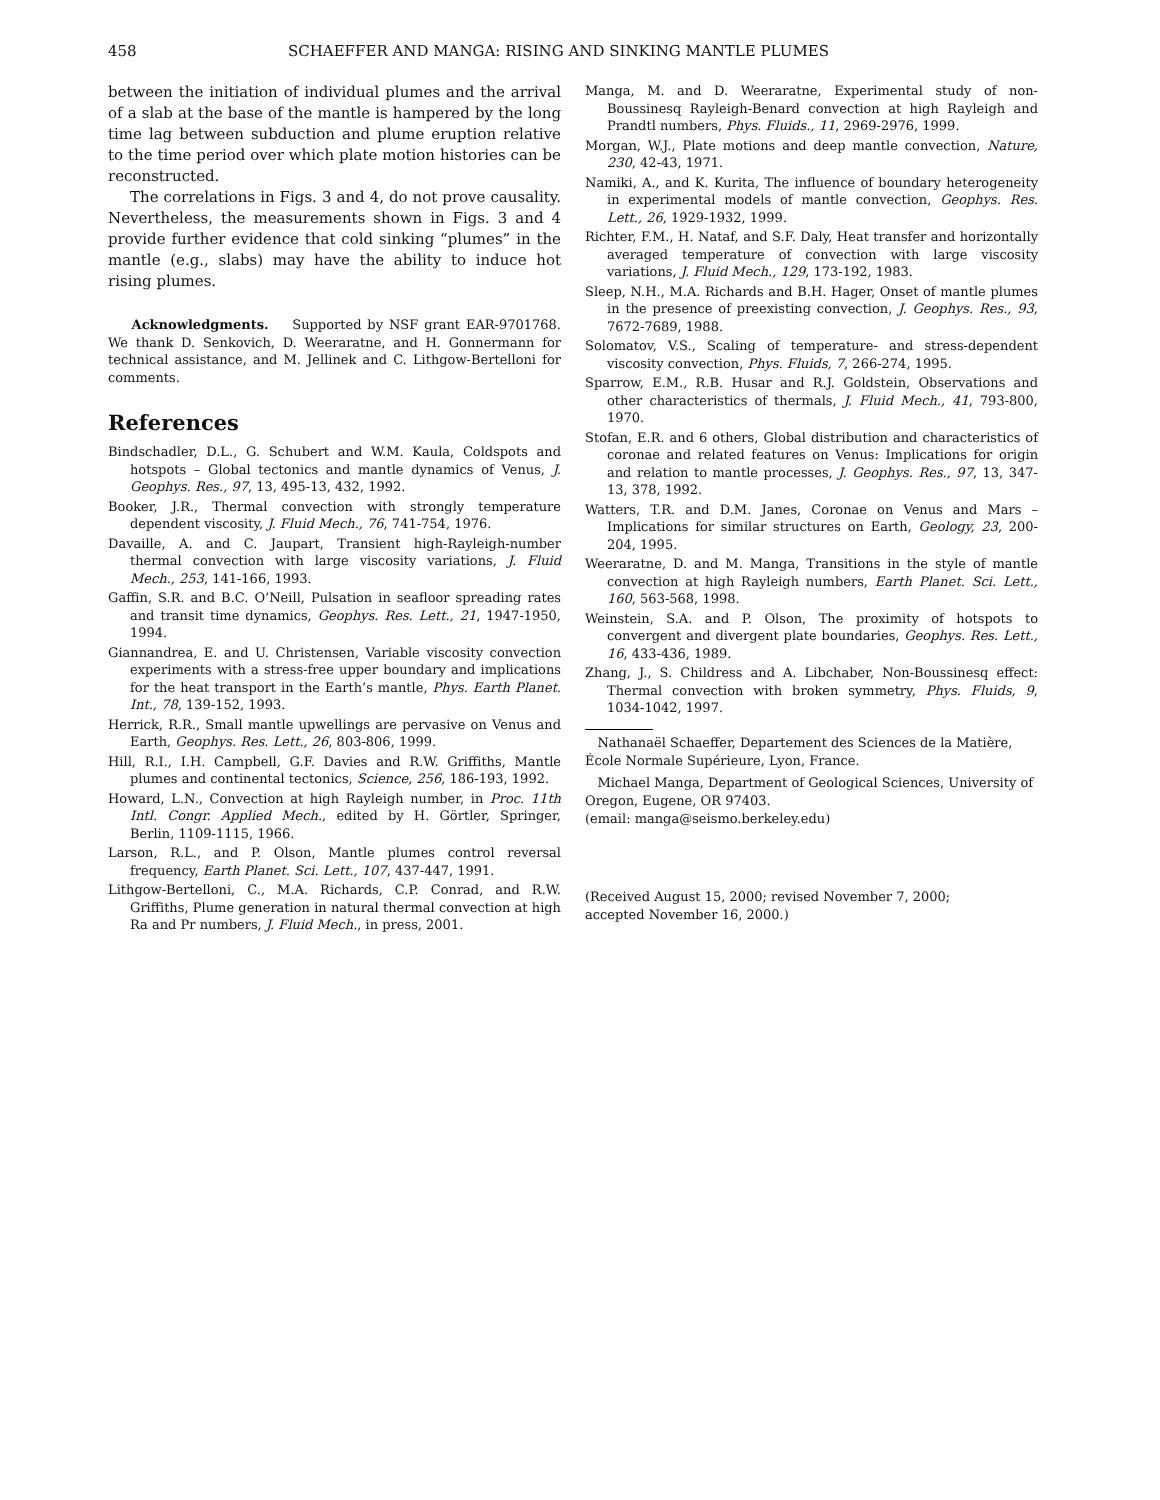458 SCHAEFFER AND MANGA: RISING AND SINKING MANTLE PLUMES
between the initiation of individual plumes and the arrival of a slab at the base of the mantle is hampered by the long time lag between subduction and plume eruption relative to the time period over which plate motion histories can be reconstructed.
The correlations in Figs. 3 and 4, do not prove causality. Nevertheless, the measurements shown in Figs. 3 and 4 provide further evidence that cold sinking “plumes” in the mantle (e.g., slabs) may have the ability to induce hot rising plumes.
Acknowledgments. Supported by NSF grant EAR-9701768. We thank D. Senkovich, D. Weeraratne, and H. Gonnermann for technical assistance, and M. Jellinek and C. Lithgow-Bertelloni for comments.
References
Bindschadler, D.L., G. Schubert and W.M. Kaula, Coldspots and hotspots – Global tectonics and mantle dynamics of Venus, J. Geophys. Res., 97, 13, 495-13, 432, 1992.
Booker, J.R., Thermal convection with strongly temperature dependent viscosity, J. Fluid Mech., 76, 741-754, 1976.
Davaille, A. and C. Jaupart, Transient high-Rayleigh-number thermal convection with large viscosity variations, J. Fluid Mech., 253, 141-166, 1993.
Gaffin, S.R. and B.C. O’Neill, Pulsation in seafloor spreading rates and transit time dynamics, Geophys. Res. Lett., 21, 1947-1950, 1994.
Giannandrea, E. and U. Christensen, Variable viscosity convection experiments with a stress-free upper boundary and implications for the heat transport in the Earth’s mantle, Phys. Earth Planet. Int., 78, 139-152, 1993.
Herrick, R.R., Small mantle upwellings are pervasive on Venus and Earth, Geophys. Res. Lett., 26, 803-806, 1999.
Hill, R.I., I.H. Campbell, G.F. Davies and R.W. Griffiths, Mantle plumes and continental tectonics, Science, 256, 186-193, 1992.
Howard, L.N., Convection at high Rayleigh number, in Proc. 11th Intl. Congr. Applied Mech., edited by H. Görtler, Springer, Berlin, 1109-1115, 1966.
Larson, R.L., and P. Olson, Mantle plumes control reversal frequency, Earth Planet. Sci. Lett., 107, 437-447, 1991.
Lithgow-Bertelloni, C., M.A. Richards, C.P. Conrad, and R.W. Griffiths, Plume generation in natural thermal convection at high Ra and Pr numbers, J. Fluid Mech., in press, 2001.
Manga, M. and D. Weeraratne, Experimental study of non-Boussinesq Rayleigh-Benard convection at high Rayleigh and Prandtl numbers, Phys. Fluids., 11, 2969-2976, 1999.
Morgan, W.J., Plate motions and deep mantle convection, Nature, 230, 42-43, 1971.
Namiki, A., and K. Kurita, The influence of boundary heterogeneity in experimental models of mantle convection, Geophys. Res. Lett., 26, 1929-1932, 1999.
Richter, F.M., H. Nataf, and S.F. Daly, Heat transfer and horizontally averaged temperature of convection with large viscosity variations, J. Fluid Mech., 129, 173-192, 1983.
Sleep, N.H., M.A. Richards and B.H. Hager, Onset of mantle plumes in the presence of preexisting convection, J. Geophys. Res., 93, 7672-7689, 1988.
Solomatov, V.S., Scaling of temperature- and stress-dependent viscosity convection, Phys. Fluids, 7, 266-274, 1995.
Sparrow, E.M., R.B. Husar and R.J. Goldstein, Observations and other characteristics of thermals, J. Fluid Mech., 41, 793-800, 1970.
Stofan, E.R. and 6 others, Global distribution and characteristics of coronae and related features on Venus: Implications for origin and relation to mantle processes, J. Geophys. Res., 97, 13, 347-13, 378, 1992.
Watters, T.R. and D.M. Janes, Coronae on Venus and Mars – Implications for similar structures on Earth, Geology, 23, 200-204, 1995.
Weeraratne, D. and M. Manga, Transitions in the style of mantle convection at high Rayleigh numbers, Earth Planet. Sci. Lett., 160, 563-568, 1998.
Weinstein, S.A. and P. Olson, The proximity of hotspots to convergent and divergent plate boundaries, Geophys. Res. Lett., 16, 433-436, 1989.
Zhang, J., S. Childress and A. Libchaber, Non-Boussinesq effect: Thermal convection with broken symmetry, Phys. Fluids, 9, 1034-1042, 1997.
Nathanaël Schaeffer, Departement des Sciences de la Matière, École Normale Supérieure, Lyon, France.
Michael Manga, Department of Geological Sciences, University of Oregon, Eugene, OR 97403.
(email: manga@seismo.berkeley.edu)
(Received August 15, 2000; revised November 7, 2000;
accepted November 16, 2000.)